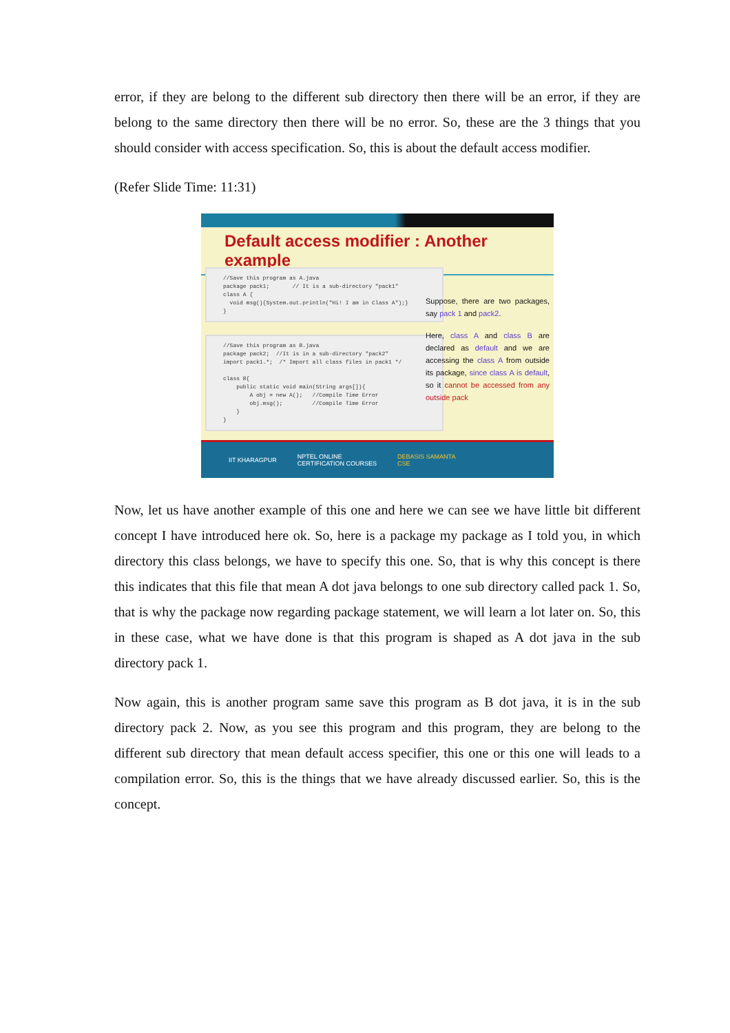error, if they are belong to the different sub directory then there will be an error, if they are belong to the same directory then there will be no error. So, these are the 3 things that you should consider with access specification. So, this is about the default access modifier.
(Refer Slide Time: 11:31)
Default access modifier : Another example
//Save this program as A.java package pack1; // It is a sub-directory "pack1" class A { void msg(){System.out.println("Hi! I am in Class A");} }
//Save this program as B.java package pack2; //It is in a sub-directory "pack2" import pack1.*; /* Import all class files in pack1 */ class B{ public static void main(String args[]){ A obj = new A(); //Compile Time Error obj.msg(); //Compile Time Error } }
Suppose, there are two packages, say pack 1 and pack2.
Here, class A and class B are declared as default and we are accessing the class A from outside its package, since class A is default, so it cannot be accessed from any outside pack
IIT KHARAGPUR NPTEL ONLINE
CERTIFICATION COURSES DEBASIS SAMANTA
CSE
Now, let us have another example of this one and here we can see we have little bit different concept I have introduced here ok. So, here is a package my package as I told you, in which directory this class belongs, we have to specify this one. So, that is why this concept is there this indicates that this file that mean A dot java belongs to one sub directory called pack 1. So, that is why the package now regarding package statement, we will learn a lot later on. So, this in these case, what we have done is that this program is shaped as A dot java in the sub directory pack 1.
Now again, this is another program same save this program as B dot java, it is in the sub directory pack 2. Now, as you see this program and this program, they are belong to the different sub directory that mean default access specifier, this one or this one will leads to a compilation error. So, this is the things that we have already discussed earlier. So, this is the concept.